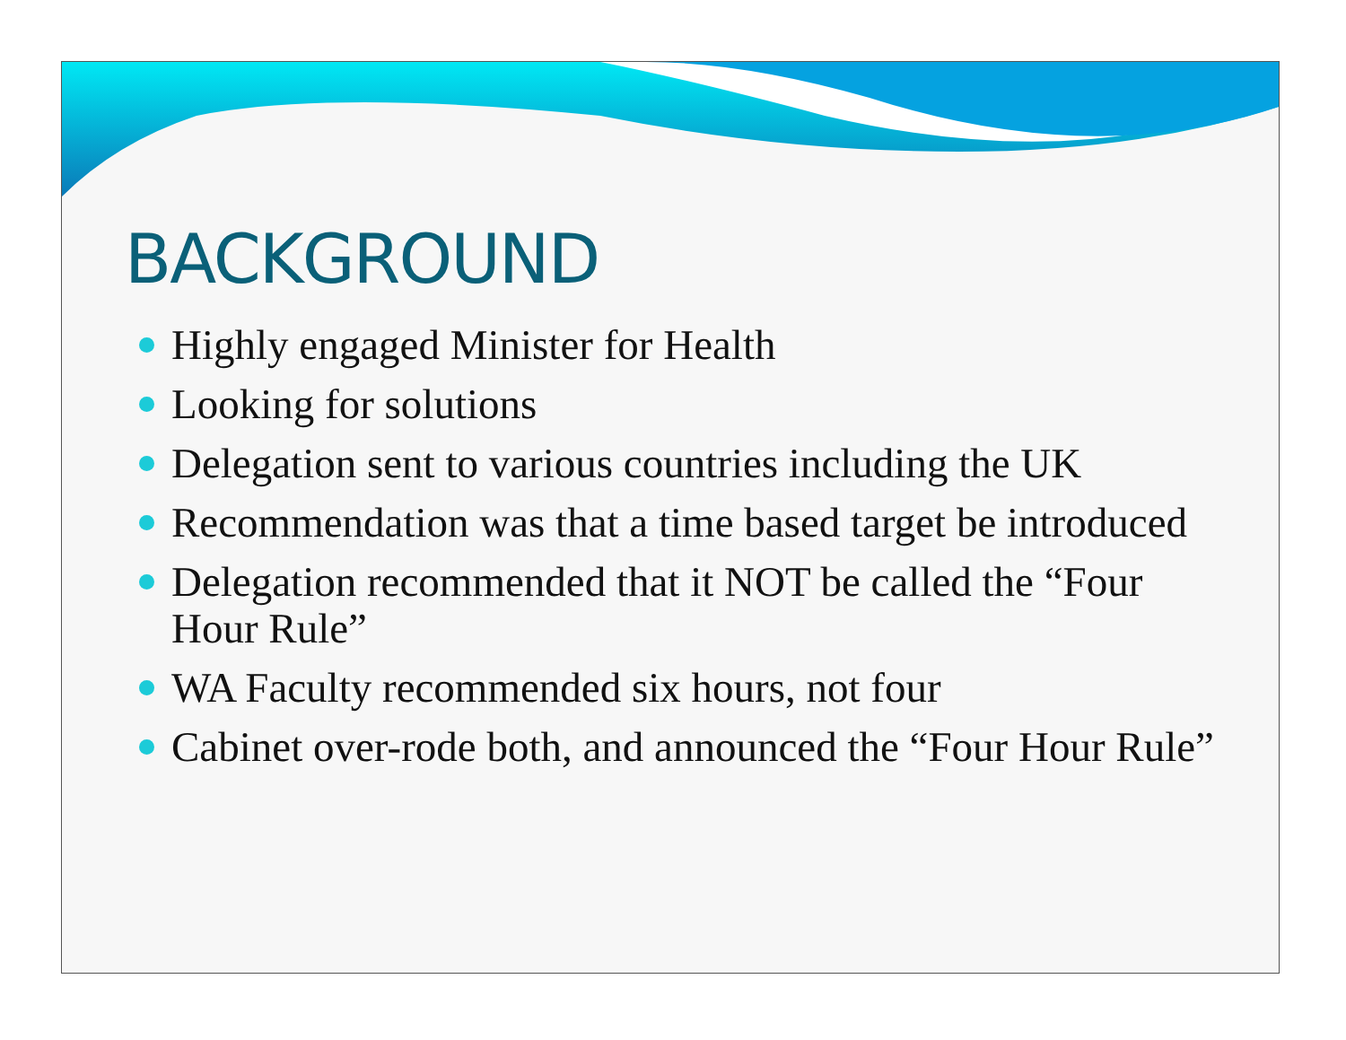BACKGROUND
Highly engaged Minister for Health
Looking for solutions
Delegation sent to various countries including the UK
Recommendation was that a time based target be introduced
Delegation recommended that it NOT be called the “Four Hour Rule”
WA Faculty recommended six hours, not four
Cabinet over-rode both, and announced the “Four Hour Rule”